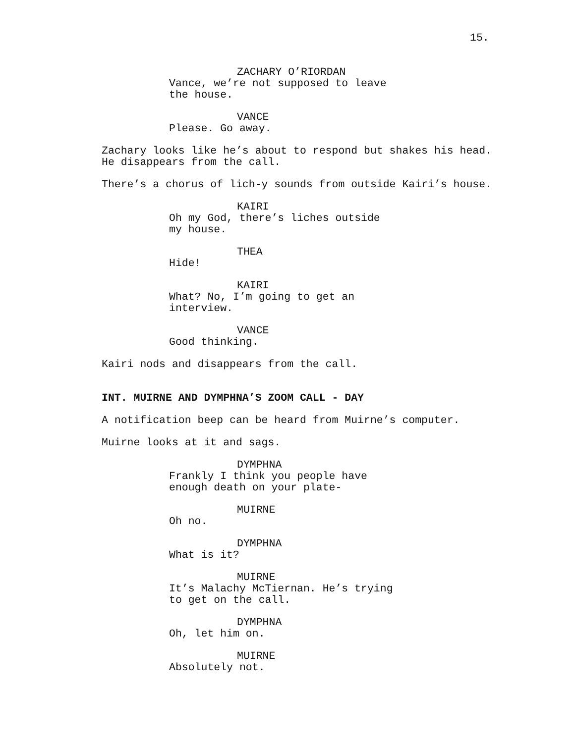15.
ZACHARY O’RIORDAN
Vance, we’re not supposed to leave the house.
VANCE
Please. Go away.
Zachary looks like he’s about to respond but shakes his head. He disappears from the call.
There’s a chorus of lich-y sounds from outside Kairi’s house.
KAIRI
Oh my God, there’s liches outside my house.
THEA
Hide!
KAIRI
What? No, I’m going to get an interview.
VANCE
Good thinking.
Kairi nods and disappears from the call.
INT. MUIRNE AND DYMPHNA’S ZOOM CALL - DAY
A notification beep can be heard from Muirne’s computer.
Muirne looks at it and sags.
DYMPHNA
Frankly I think you people have enough death on your plate-
MUIRNE
Oh no.
DYMPHNA
What is it?
MUIRNE
It’s Malachy McTiernan. He’s trying to get on the call.
DYMPHNA
Oh, let him on.
MUIRNE
Absolutely not.